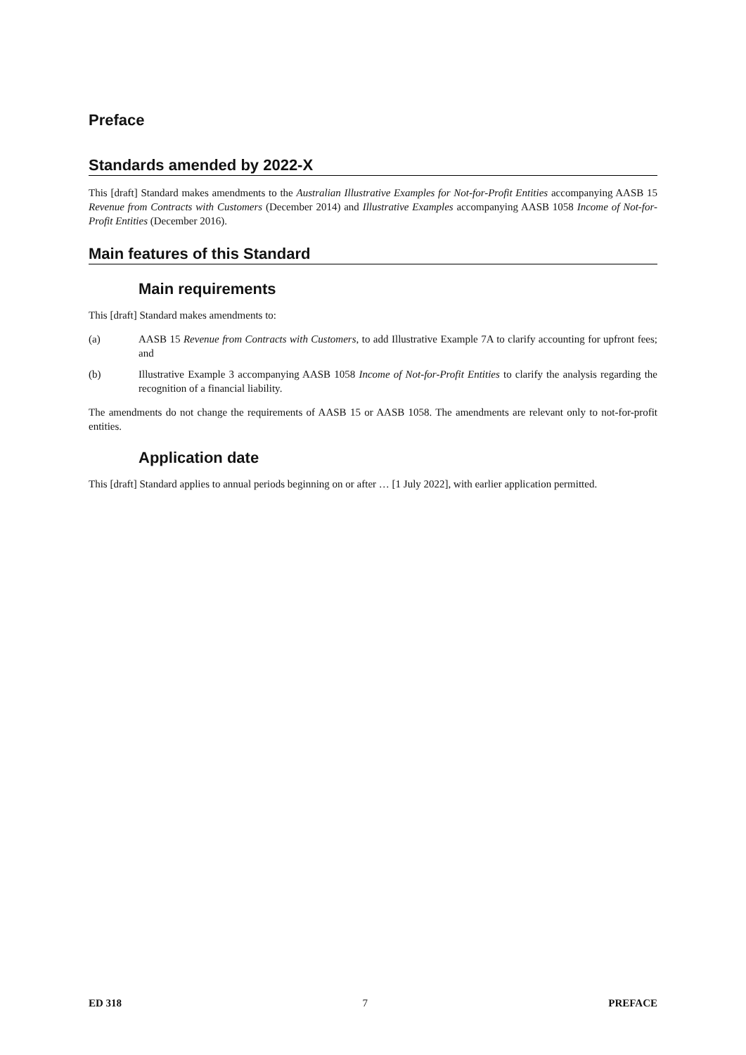Preface
Standards amended by 2022-X
This [draft] Standard makes amendments to the Australian Illustrative Examples for Not-for-Profit Entities accompanying AASB 15 Revenue from Contracts with Customers (December 2014) and Illustrative Examples accompanying AASB 1058 Income of Not-for-Profit Entities (December 2016).
Main features of this Standard
Main requirements
This [draft] Standard makes amendments to:
(a) AASB 15 Revenue from Contracts with Customers, to add Illustrative Example 7A to clarify accounting for upfront fees; and
(b) Illustrative Example 3 accompanying AASB 1058 Income of Not-for-Profit Entities to clarify the analysis regarding the recognition of a financial liability.
The amendments do not change the requirements of AASB 15 or AASB 1058. The amendments are relevant only to not-for-profit entities.
Application date
This [draft] Standard applies to annual periods beginning on or after … [1 July 2022], with earlier application permitted.
ED 318 7 PREFACE